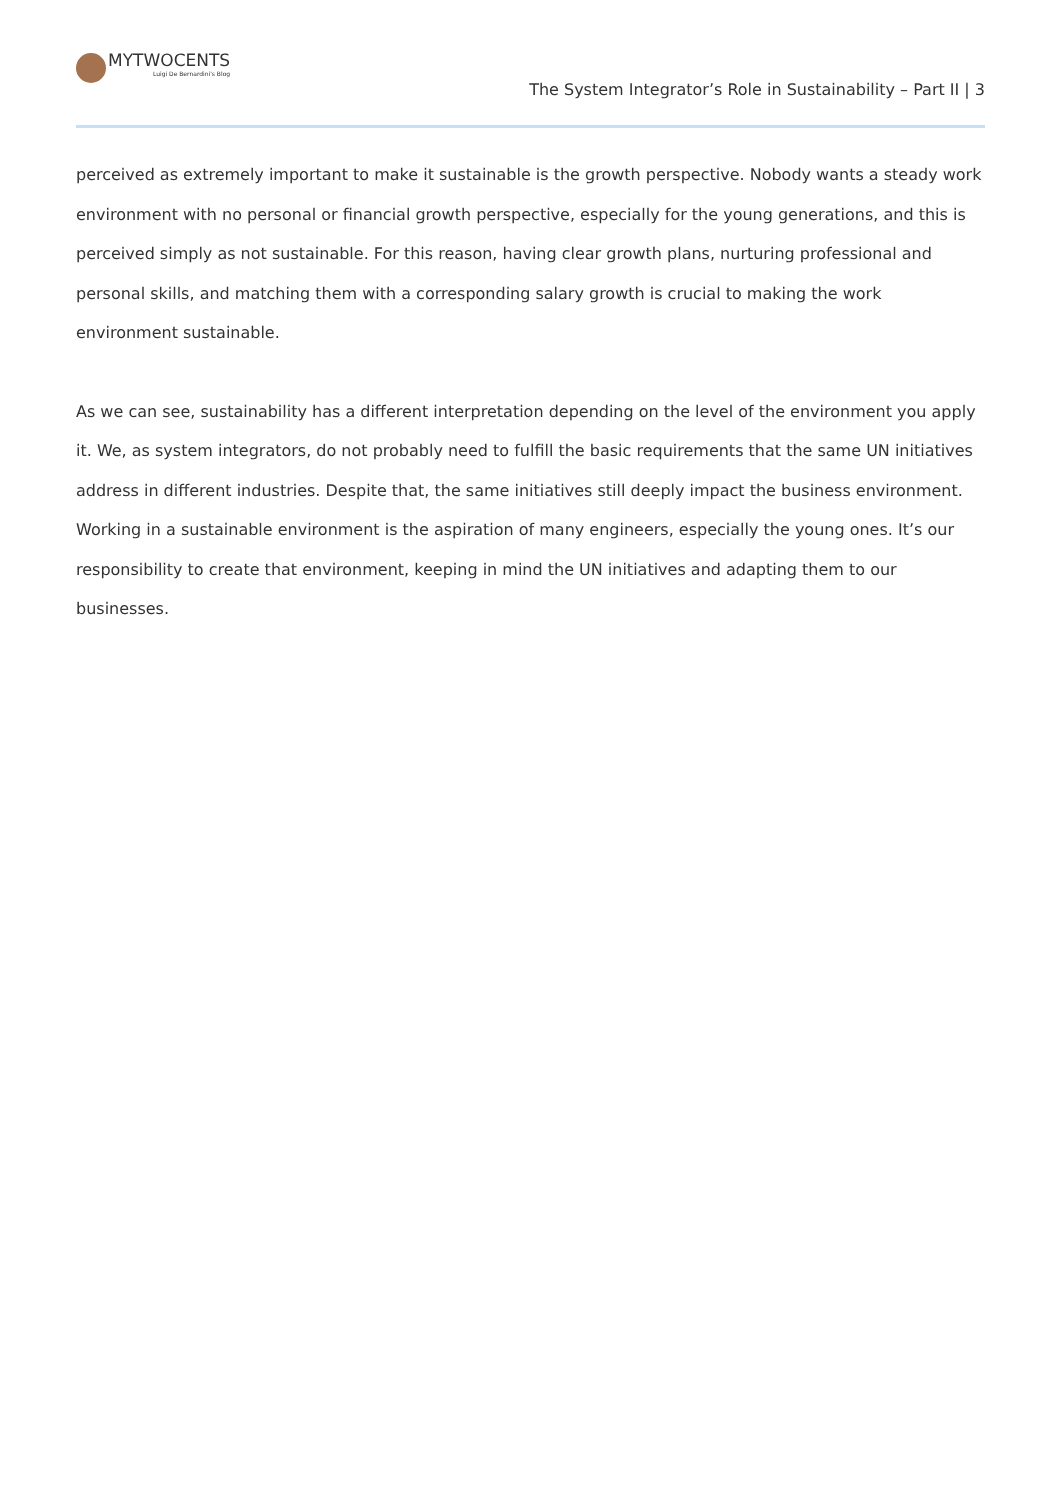MYTWOCENTS
Luigi De Bernardini's Blog
The System Integrator’s Role in Sustainability – Part II | 3
perceived as extremely important to make it sustainable is the growth perspective. Nobody wants a steady work environment with no personal or financial growth perspective, especially for the young generations, and this is perceived simply as not sustainable. For this reason, having clear growth plans, nurturing professional and personal skills, and matching them with a corresponding salary growth is crucial to making the work environment sustainable.
As we can see, sustainability has a different interpretation depending on the level of the environment you apply it. We, as system integrators, do not probably need to fulfill the basic requirements that the same UN initiatives address in different industries. Despite that, the same initiatives still deeply impact the business environment. Working in a sustainable environment is the aspiration of many engineers, especially the young ones. It’s our responsibility to create that environment, keeping in mind the UN initiatives and adapting them to our businesses.